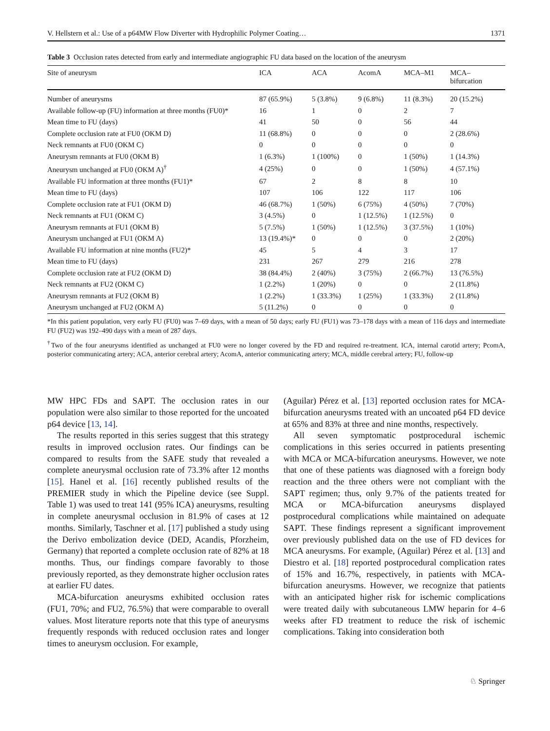V. Hellstern et al.: Use of a p64MW Flow Diverter with Hydrophilic Polymer Coating… 1371
Table 3 Occlusion rates detected from early and intermediate angiographic FU data based on the location of the aneurysm
| Site of aneurysm | ICA | ACA | AcomA | MCA–M1 | MCA– bifurcation |
| --- | --- | --- | --- | --- | --- |
| Number of aneurysms | 87 (65.9%) | 5 (3.8%) | 9 (6.8%) | 11 (8.3%) | 20 (15.2%) |
| Available follow-up (FU) information at three months (FU0)* | 16 | 1 | 0 | 2 | 7 |
| Mean time to FU (days) | 41 | 50 | 0 | 56 | 44 |
| Complete occlusion rate at FU0 (OKM D) | 11 (68.8%) | 0 | 0 | 0 | 2 (28.6%) |
| Neck remnants at FU0 (OKM C) | 0 | 0 | 0 | 0 | 0 |
| Aneurysm remnants at FU0 (OKM B) | 1 (6.3%) | 1 (100%) | 0 | 1 (50%) | 1 (14.3%) |
| Aneurysm unchanged at FU0 (OKM A)<sup>†</sup> | 4 (25%) | 0 | 0 | 1 (50%) | 4 (57.1%) |
| Available FU information at three months (FU1)* | 67 | 2 | 8 | 8 | 10 |
| Mean time to FU (days) | 107 | 106 | 122 | 117 | 106 |
| Complete occlusion rate at FU1 (OKM D) | 46 (68.7%) | 1 (50%) | 6 (75%) | 4 (50%) | 7 (70%) |
| Neck remnants at FU1 (OKM C) | 3 (4.5%) | 0 | 1 (12.5%) | 1 (12.5%) | 0 |
| Aneurysm remnants at FU1 (OKM B) | 5 (7.5%) | 1 (50%) | 1 (12.5%) | 3 (37.5%) | 1 (10%) |
| Aneurysm unchanged at FU1 (OKM A) | 13 (19.4%)* | 0 | 0 | 0 | 2 (20%) |
| Available FU information at nine months (FU2)* | 45 | 5 | 4 | 3 | 17 |
| Mean time to FU (days) | 231 | 267 | 279 | 216 | 278 |
| Complete occlusion rate at FU2 (OKM D) | 38 (84.4%) | 2 (40%) | 3 (75%) | 2 (66.7%) | 13 (76.5%) |
| Neck remnants at FU2 (OKM C) | 1 (2.2%) | 1 (20%) | 0 | 0 | 2 (11.8%) |
| Aneurysm remnants at FU2 (OKM B) | 1 (2.2%) | 1 (33.3%) | 1 (25%) | 1 (33.3%) | 2 (11.8%) |
| Aneurysm unchanged at FU2 (OKM A) | 5 (11.2%) | 0 | 0 | 0 | 0 |
*In this patient population, very early FU (FU0) was 7–69 days, with a mean of 50 days; early FU (FU1) was 73–178 days with a mean of 116 days and intermediate FU (FU2) was 192–490 days with a mean of 287 days.
<sup>†</sup> Two of the four aneurysms identified as unchanged at FU0 were no longer covered by the FD and required re-treatment. ICA, internal carotid artery; PcomA, posterior communicating artery; ACA, anterior cerebral artery; AcomA, anterior communicating artery; MCA, middle cerebral artery; FU, follow-up
MW HPC FDs and SAPT. The occlusion rates in our population were also similar to those reported for the uncoated p64 device [13, 14].
The results reported in this series suggest that this strategy results in improved occlusion rates. Our findings can be compared to results from the SAFE study that revealed a complete aneurysmal occlusion rate of 73.3% after 12 months [15]. Hanel et al. [16] recently published results of the PREMIER study in which the Pipeline device (see Suppl. Table 1) was used to treat 141 (95% ICA) aneurysms, resulting in complete aneurysmal occlusion in 81.9% of cases at 12 months. Similarly, Taschner et al. [17] published a study using the Derivo embolization device (DED, Acandis, Pforzheim, Germany) that reported a complete occlusion rate of 82% at 18 months. Thus, our findings compare favorably to those previously reported, as they demonstrate higher occlusion rates at earlier FU dates.
MCA-bifurcation aneurysms exhibited occlusion rates (FU1, 70%; and FU2, 76.5%) that were comparable to overall values. Most literature reports note that this type of aneurysms frequently responds with reduced occlusion rates and longer times to aneurysm occlusion. For example,
(Aguilar) Pérez et al. [13] reported occlusion rates for MCA-bifurcation aneurysms treated with an uncoated p64 FD device at 65% and 83% at three and nine months, respectively.
All seven symptomatic postprocedural ischemic complications in this series occurred in patients presenting with MCA or MCA-bifurcation aneurysms. However, we note that one of these patients was diagnosed with a foreign body reaction and the three others were not compliant with the SAPT regimen; thus, only 9.7% of the patients treated for MCA or MCA-bifurcation aneurysms displayed postprocedural complications while maintained on adequate SAPT. These findings represent a significant improvement over previously published data on the use of FD devices for MCA aneurysms. For example, (Aguilar) Pérez et al. [13] and Diestro et al. [18] reported postprocedural complication rates of 15% and 16.7%, respectively, in patients with MCA-bifurcation aneurysms. However, we recognize that patients with an anticipated higher risk for ischemic complications were treated daily with subcutaneous LMW heparin for 4–6 weeks after FD treatment to reduce the risk of ischemic complications. Taking into consideration both
♘ Springer